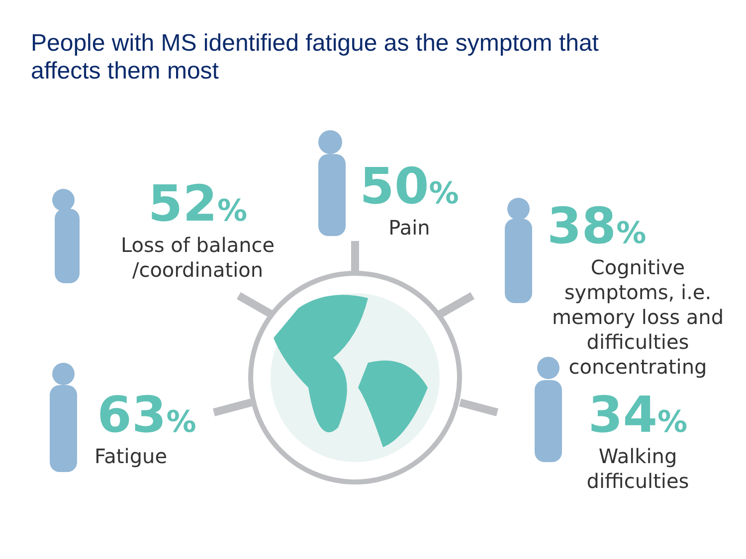People with MS identified fatigue as the symptom that affects them most
52%
Loss of balance
/coordination
50%
Pain
38%
Cognitive
symptoms, i.e.
memory loss and
difficulties
concentrating
63%
Fatigue
34%
Walking
difficulties